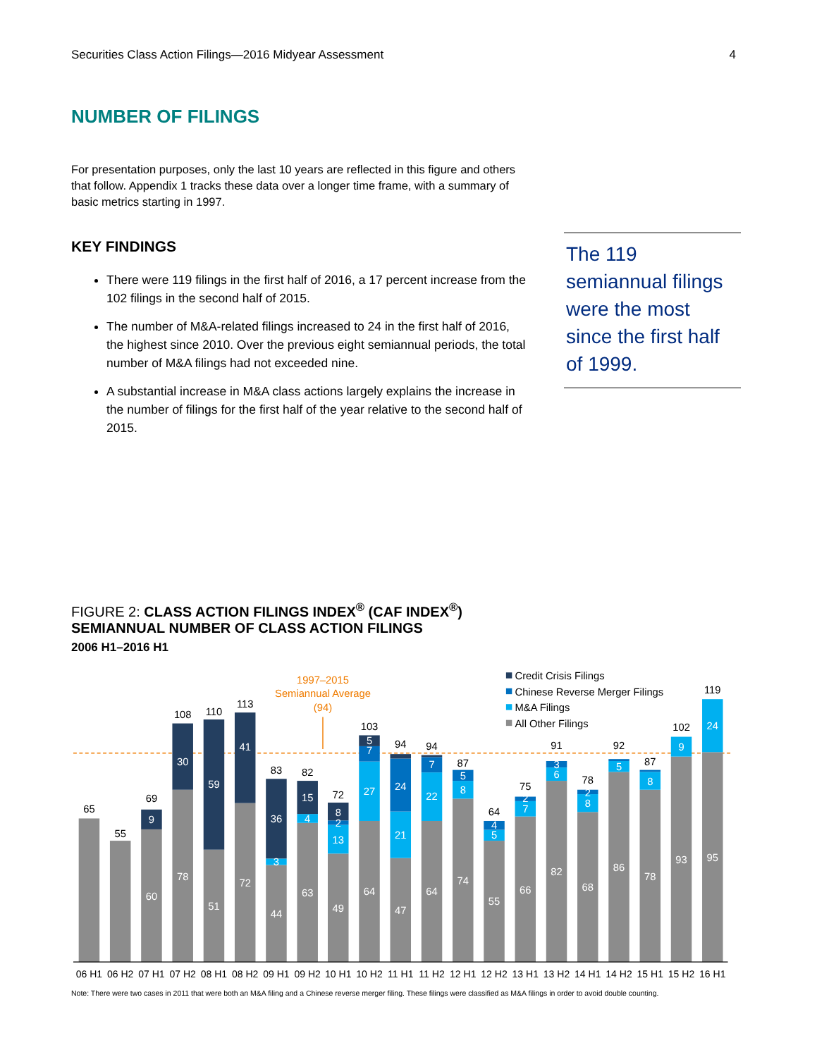Securities Class Action Filings—2016 Midyear Assessment 4
NUMBER OF FILINGS
For presentation purposes, only the last 10 years are reflected in this figure and others that follow. Appendix 1 tracks these data over a longer time frame, with a summary of basic metrics starting in 1997.
KEY FINDINGS
There were 119 filings in the first half of 2016, a 17 percent increase from the 102 filings in the second half of 2015.
The number of M&A-related filings increased to 24 in the first half of 2016, the highest since 2010. Over the previous eight semiannual periods, the total number of M&A filings had not exceeded nine.
A substantial increase in M&A class actions largely explains the increase in the number of filings for the first half of the year relative to the second half of 2015.
The 119 semiannual filings were the most since the first half of 1999.
FIGURE 2: CLASS ACTION FILINGS INDEX<sup>®</sup> (CAF INDEX<sup>®</sup>)
SEMIANNUAL NUMBER OF CLASS ACTION FILINGS
2006 H1–2016 H1
1997–2015
Semiannual Average
(94)
Credit Crisis Filings
Chinese Reverse Merger Filings
M&A Filings
All Other Filings
65
55
69
108
110
113
83
82
72
103
94
94
87
64
75
91
78
92
87
102
119
9
60
30
78
59
51
41
72
36
3
44
15
4
63
8
2
13
49
5
7
27
64
24
21
47
7
22
64
5
8
74
4
5
55
2
7
66
3
6
82
2
8
68
5
86
8
78
9
93
24
95
06 H1
06 H2
07 H1
07 H2
08 H1
08 H2
09 H1
09 H2
10 H1
10 H2
11 H1
11 H2
12 H1
12 H2
13 H1
13 H2
14 H1
14 H2
15 H1
15 H2
16 H1
Note: There were two cases in 2011 that were both an M&A filing and a Chinese reverse merger filing. These filings were classified as M&A filings in order to avoid double counting.